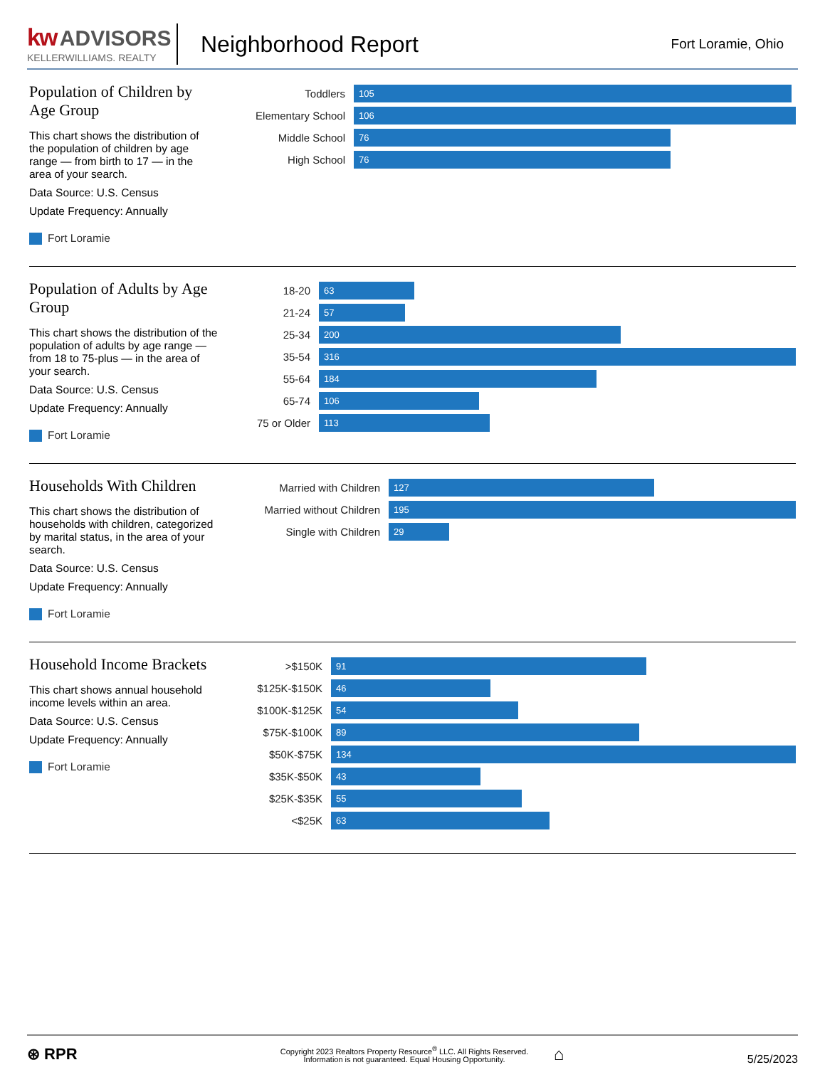kw ADVISORS
KELLERWILLIAMS. REALTY
Neighborhood Report
Fort Loramie, Ohio
Population of Children by Age Group
This chart shows the distribution of the population of children by age range — from birth to 17 — in the area of your search.
Data Source: U.S. Census
Update Frequency: Annually
Fort Loramie
Toddlers
105
Elementary School
106
Middle School
76
High School
76
Population of Adults by Age Group
This chart shows the distribution of the population of adults by age range — from 18 to 75-plus — in the area of your search.
Data Source: U.S. Census
Update Frequency: Annually
Fort Loramie
18-20
63
21-24
57
25-34
200
35-54
316
55-64
184
65-74
106
75 or Older
113
Households With Children
This chart shows the distribution of households with children, categorized by marital status, in the area of your search.
Data Source: U.S. Census
Update Frequency: Annually
Fort Loramie
Married with Children
127
Married without Children
195
Single with Children
29
Household Income Brackets
This chart shows annual household income levels within an area.
Data Source: U.S. Census
Update Frequency: Annually
Fort Loramie
>$150K
91
$125K-$150K
46
$100K-$125K
54
$75K-$100K
89
$50K-$75K
134
$35K-$50K
43
$25K-$35K
55
<$25K
63
⊛ RPR
Copyright 2023 Realtors Property Resource<sup>®</sup> LLC. All Rights Reserved.
Information is not guaranteed. Equal Housing Opportunity.
⌂
5/25/2023